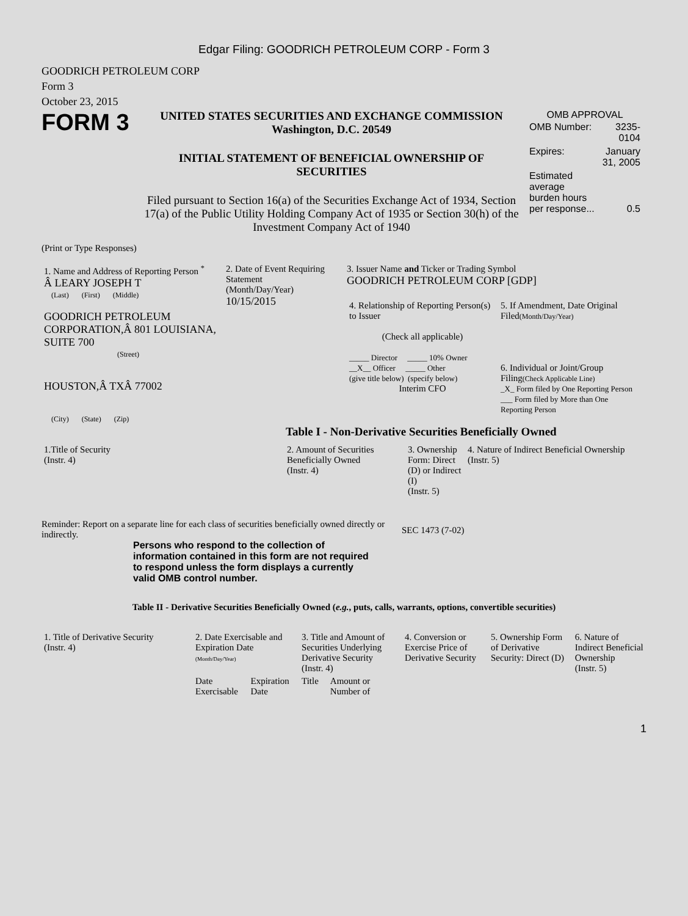Edgar Filing: GOODRICH PETROLEUM CORP - Form 3
GOODRICH PETROLEUM CORP
Form 3
October 23, 2015
FORM 3
UNITED STATES SECURITIES AND EXCHANGE COMMISSION
Washington, D.C. 20549
INITIAL STATEMENT OF BENEFICIAL OWNERSHIP OF SECURITIES
Filed pursuant to Section 16(a) of the Securities Exchange Act of 1934, Section 17(a) of the Public Utility Holding Company Act of 1935 or Section 30(h) of the Investment Company Act of 1940
OMB APPROVAL
| OMB Number: | 3235-0104 |
| Expires: | January 31, 2005 |
| Estimated average burden hours per response... | 0.5 |
(Print or Type Responses)
| 1. Name and Address of Reporting Person <sup>*</sup> Â LEARY JOSEPH T (Last) (First) (Middle) GOODRICH PETROLEUM CORPORATION,Â 801 LOUISIANA, SUITE 700 (Street) HOUSTON,Â TXÂ 77002 (City) (State) (Zip) | 2. Date of Event Requiring Statement (Month/Day/Year) 10/15/2015 | 3. Issuer Name and Ticker or Trading Symbol GOODRICH PETROLEUM CORP [GDP] / 4. Relationship of Reporting Person(s) to Issuer (Check all applicable) _____ Director _____ 10% Owner __X__ Officer _____ Other (give title below) (specify below) Interim CFO / 5. If Amendment, Date Original Filed (Month/Day/Year) 6. Individual or Joint/Group Filing (Check Applicable Line) _X_ Form filed by One Reporting Person ___ Form filed by More than One Reporting Person / |
Table I - Non-Derivative Securities Beneficially Owned
| 1.Title of Security (Instr. 4) | 2. Amount of Securities Beneficially Owned (Instr. 4) | 3. Ownership Form: Direct (D) or Indirect (I) (Instr. 5) | 4. Nature of Indirect Beneficial Ownership (Instr. 5) |
| --- | --- | --- | --- |
Reminder: Report on a separate line for each class of securities beneficially owned directly or indirectly.
SEC 1473 (7-02)
Persons who respond to the collection of information contained in this form are not required to respond unless the form displays a currently valid OMB control number.
Table II - Derivative Securities Beneficially Owned (e.g., puts, calls, warrants, options, convertible securities)
| 1. Title of Derivative Security (Instr. 4) | 2. Date Exercisable and Expiration Date (Month/Day/Year) | | 3. Title and Amount of Securities Underlying Derivative Security (Instr. 4) | | 4. Conversion or Exercise Price of Derivative Security | 5. Ownership Form of Derivative Security: Direct (D) | 6. Nature of Indirect Beneficial Ownership (Instr. 5) |
| --- | --- | --- | --- | --- | --- | --- | --- |
| | Date Exercisable | Expiration Date | Title | Amount or Number of | | | |
1